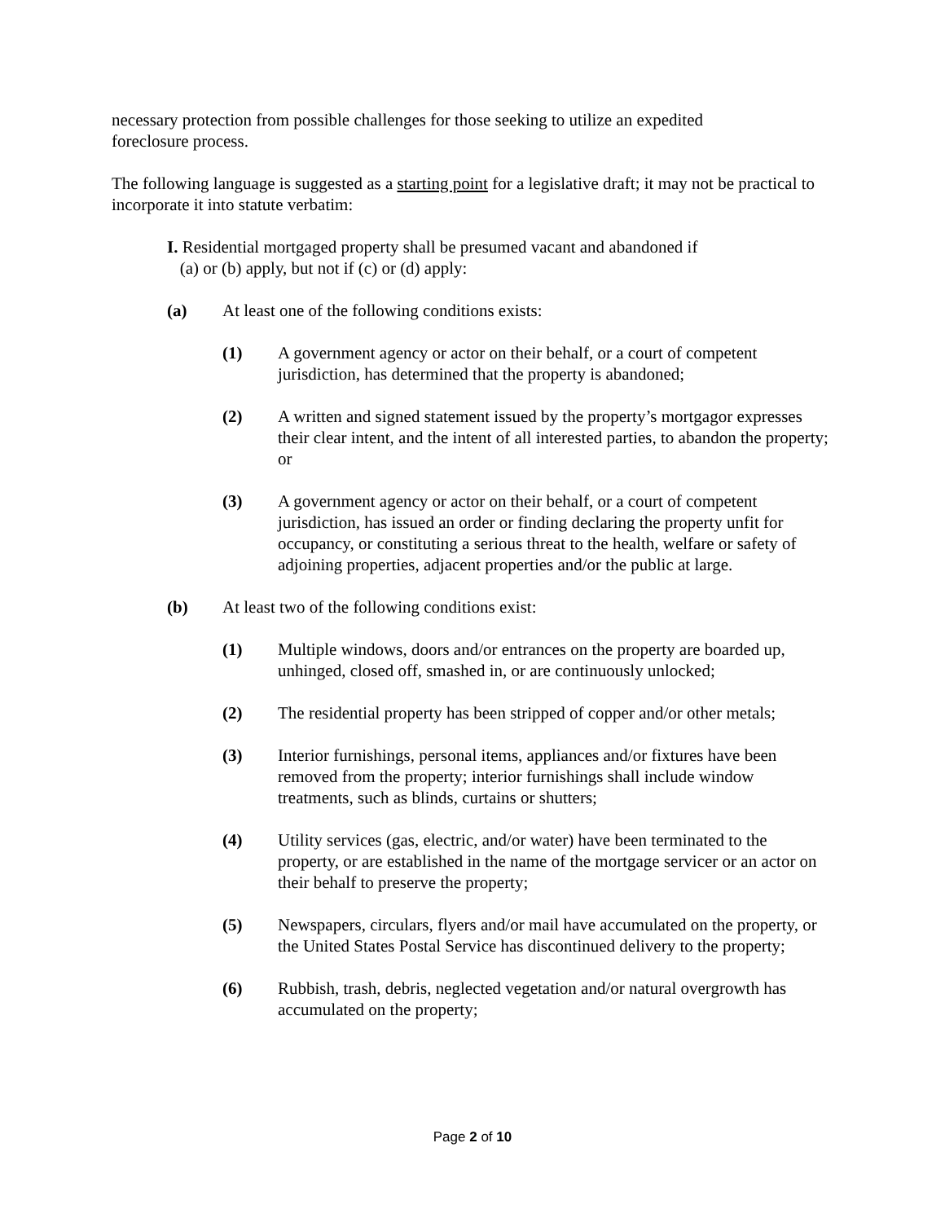necessary protection from possible challenges for those seeking to utilize an expedited
foreclosure process.
The following language is suggested as a starting point for a legislative draft; it may not be practical to incorporate it into statute verbatim:
I. Residential mortgaged property shall be presumed vacant and abandoned if
(a) or (b) apply, but not if (c) or (d) apply:
(a) At least one of the following conditions exists:
(1) A government agency or actor on their behalf, or a court of competent jurisdiction, has determined that the property is abandoned;
(2) A written and signed statement issued by the property’s mortgagor expresses their clear intent, and the intent of all interested parties, to abandon the property; or
(3) A government agency or actor on their behalf, or a court of competent jurisdiction, has issued an order or finding declaring the property unfit for occupancy, or constituting a serious threat to the health, welfare or safety of adjoining properties, adjacent properties and/or the public at large.
(b) At least two of the following conditions exist:
(1) Multiple windows, doors and/or entrances on the property are boarded up, unhinged, closed off, smashed in, or are continuously unlocked;
(2) The residential property has been stripped of copper and/or other metals;
(3) Interior furnishings, personal items, appliances and/or fixtures have been removed from the property; interior furnishings shall include window treatments, such as blinds, curtains or shutters;
(4) Utility services (gas, electric, and/or water) have been terminated to the property, or are established in the name of the mortgage servicer or an actor on their behalf to preserve the property;
(5) Newspapers, circulars, flyers and/or mail have accumulated on the property, or the United States Postal Service has discontinued delivery to the property;
(6) Rubbish, trash, debris, neglected vegetation and/or natural overgrowth has accumulated on the property;
Page 2 of 10